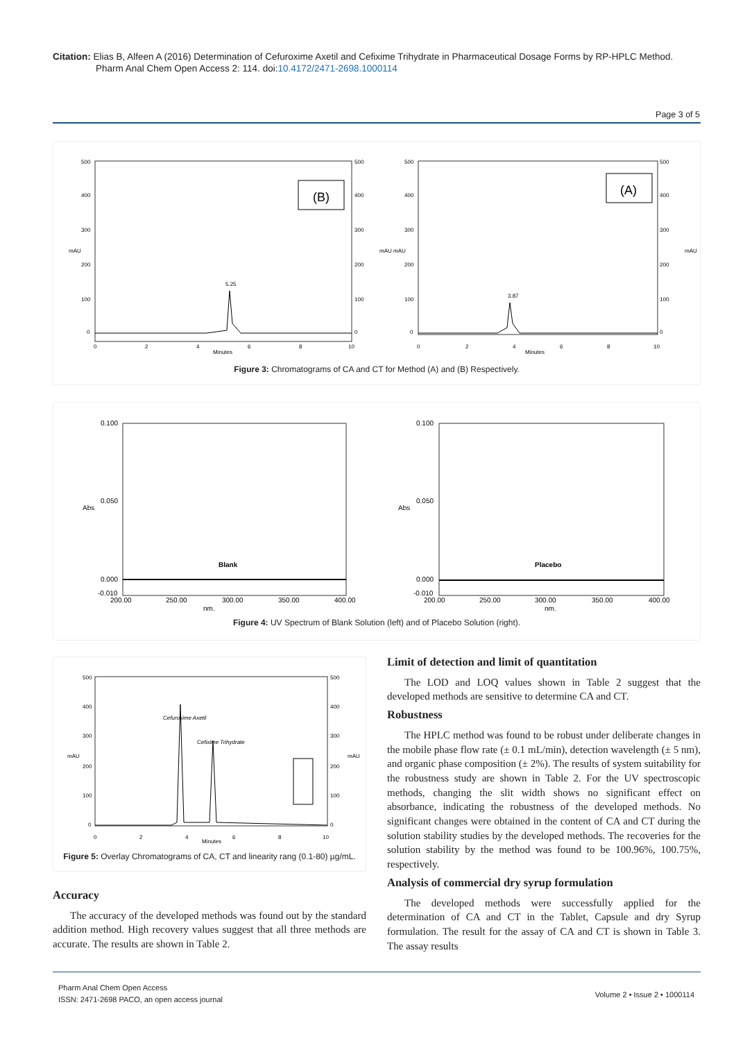Citation: Elias B, Alfeen A (2016) Determination of Cefuroxime Axetil and Cefixime Trihydrate in Pharmaceutical Dosage Forms by RP-HPLC Method.
Pharm Anal Chem Open Access 2: 114. doi:10.4172/2471-2698.1000114
Page 3 of 5
(B)
5.25
500
400
300
200
100
0
500
400
300
200
100
0
0
2
4
6
8
10
Minutes
mAU
mAU
(A)
3.87
500
400
300
200
100
0
500
400
300
200
100
0
0
2
4
6
8
10
Minutes
mAU
mAU
Figure 3: Chromatograms of CA and CT for Method (A) and (B) Respectively.
0.100
0.050
0.000
-0.010
Blank
200.00
250.00
300.00
350.00
400.00
nm.
Abs
0.100
0.050
0.000
-0.010
Placebo
200.00
250.00
300.00
350.00
400.00
nm.
Abs
Figure 4: UV Spectrum of Blank Solution (left) and of Placebo Solution (right).
Cefuroxime Axetil
Cefixime Trihydrate
500
400
300
200
100
0
500
400
300
200
100
0
0
2
4
6
8
10
Minutes
mAU
mAU
Figure 5: Overlay Chromatograms of CA, CT and linearity rang (0.1-80) µg/mL.
Accuracy
The accuracy of the developed methods was found out by the standard addition method. High recovery values suggest that all three methods are accurate. The results are shown in Table 2.
Limit of detection and limit of quantitation
The LOD and LOQ values shown in Table 2 suggest that the developed methods are sensitive to determine CA and CT.
Robustness
The HPLC method was found to be robust under deliberate changes in the mobile phase flow rate (± 0.1 mL/min), detection wavelength (± 5 nm), and organic phase composition (± 2%). The results of system suitability for the robustness study are shown in Table 2. For the UV spectroscopic methods, changing the slit width shows no significant effect on absorbance, indicating the robustness of the developed methods. No significant changes were obtained in the content of CA and CT during the solution stability studies by the developed methods. The recoveries for the solution stability by the method was found to be 100.96%, 100.75%, respectively.
Analysis of commercial dry syrup formulation
The developed methods were successfully applied for the determination of CA and CT in the Tablet, Capsule and dry Syrup formulation. The result for the assay of CA and CT is shown in Table 3. The assay results
Pharm Anal Chem Open Access
ISSN: 2471-2698 PACO, an open access journal
Volume 2 • Issue 2 • 1000114